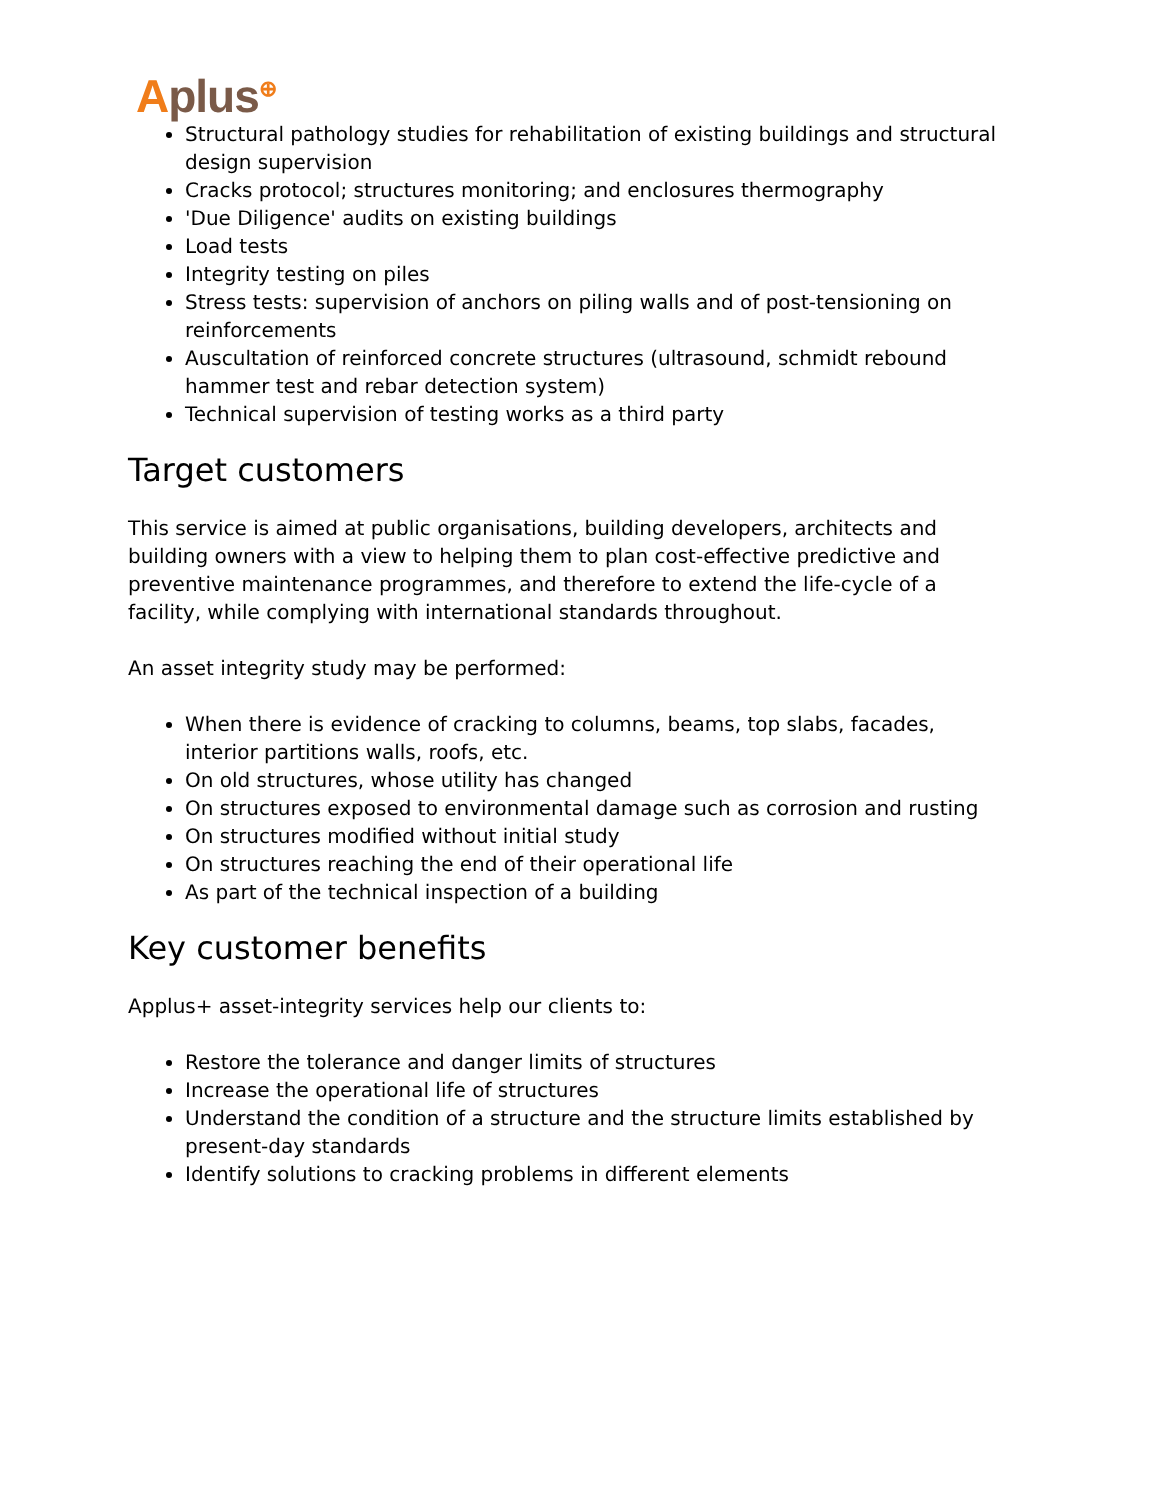Aplus<sup>⊕</sup>
Structural pathology studies for rehabilitation of existing buildings and structural design supervision
Cracks protocol; structures monitoring; and enclosures thermography
'Due Diligence' audits on existing buildings
Load tests
Integrity testing on piles
Stress tests: supervision of anchors on piling walls and of post-tensioning on reinforcements
Auscultation of reinforced concrete structures (ultrasound, schmidt rebound hammer test and rebar detection system)
Technical supervision of testing works as a third party
Target customers
This service is aimed at public organisations, building developers, architects and building owners with a view to helping them to plan cost-effective predictive and preventive maintenance programmes, and therefore to extend the life-cycle of a facility, while complying with international standards throughout.
An asset integrity study may be performed:
When there is evidence of cracking to columns, beams, top slabs, facades, interior partitions walls, roofs, etc.
On old structures, whose utility has changed
On structures exposed to environmental damage such as corrosion and rusting
On structures modified without initial study
On structures reaching the end of their operational life
As part of the technical inspection of a building
Key customer benefits
Applus+ asset-integrity services help our clients to:
Restore the tolerance and danger limits of structures
Increase the operational life of structures
Understand the condition of a structure and the structure limits established by present-day standards
Identify solutions to cracking problems in different elements